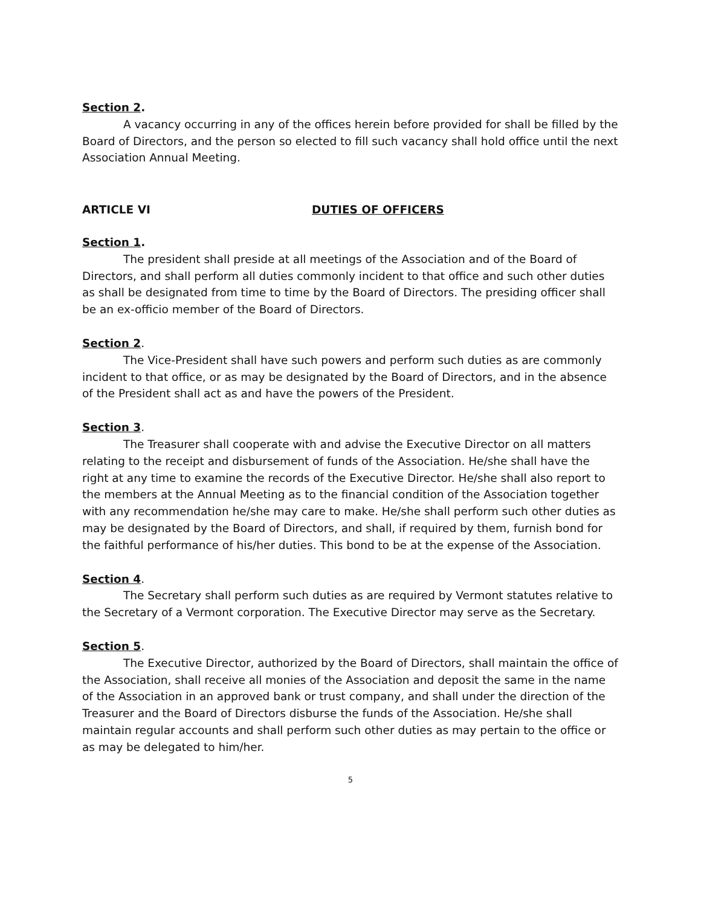Section 2.
A vacancy occurring in any of the offices herein before provided for shall be filled by the Board of Directors, and the person so elected to fill such vacancy shall hold office until the next Association Annual Meeting.
ARTICLE VI DUTIES OF OFFICERS
Section 1.
The president shall preside at all meetings of the Association and of the Board of Directors, and shall perform all duties commonly incident to that office and such other duties as shall be designated from time to time by the Board of Directors. The presiding officer shall be an ex-officio member of the Board of Directors.
Section 2.
The Vice-President shall have such powers and perform such duties as are commonly incident to that office, or as may be designated by the Board of Directors, and in the absence of the President shall act as and have the powers of the President.
Section 3.
The Treasurer shall cooperate with and advise the Executive Director on all matters relating to the receipt and disbursement of funds of the Association. He/she shall have the right at any time to examine the records of the Executive Director. He/she shall also report to the members at the Annual Meeting as to the financial condition of the Association together with any recommendation he/she may care to make. He/she shall perform such other duties as may be designated by the Board of Directors, and shall, if required by them, furnish bond for the faithful performance of his/her duties. This bond to be at the expense of the Association.
Section 4.
The Secretary shall perform such duties as are required by Vermont statutes relative to the Secretary of a Vermont corporation. The Executive Director may serve as the Secretary.
Section 5.
The Executive Director, authorized by the Board of Directors, shall maintain the office of the Association, shall receive all monies of the Association and deposit the same in the name of the Association in an approved bank or trust company, and shall under the direction of the Treasurer and the Board of Directors disburse the funds of the Association. He/she shall maintain regular accounts and shall perform such other duties as may pertain to the office or as may be delegated to him/her.
5